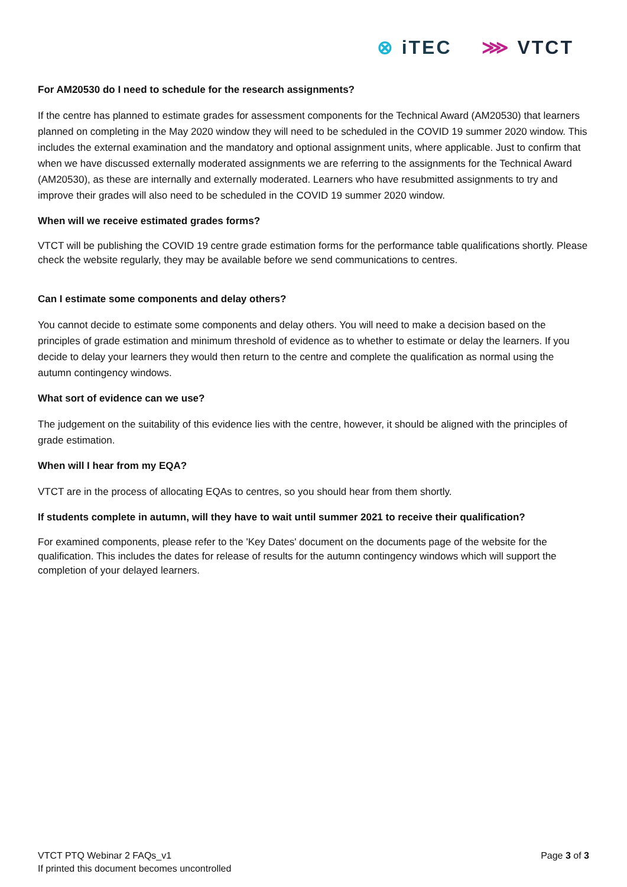⊗ iTEC ⋙ VTCT
For AM20530 do I need to schedule for the research assignments?
If the centre has planned to estimate grades for assessment components for the Technical Award (AM20530) that learners planned on completing in the May 2020 window they will need to be scheduled in the COVID 19 summer 2020 window. This includes the external examination and the mandatory and optional assignment units, where applicable. Just to confirm that when we have discussed externally moderated assignments we are referring to the assignments for the Technical Award (AM20530), as these are internally and externally moderated. Learners who have resubmitted assignments to try and improve their grades will also need to be scheduled in the COVID 19 summer 2020 window.
When will we receive estimated grades forms?
VTCT will be publishing the COVID 19 centre grade estimation forms for the performance table qualifications shortly. Please check the website regularly, they may be available before we send communications to centres.
Can I estimate some components and delay others?
You cannot decide to estimate some components and delay others. You will need to make a decision based on the principles of grade estimation and minimum threshold of evidence as to whether to estimate or delay the learners. If you decide to delay your learners they would then return to the centre and complete the qualification as normal using the autumn contingency windows.
What sort of evidence can we use?
The judgement on the suitability of this evidence lies with the centre, however, it should be aligned with the principles of grade estimation.
When will I hear from my EQA?
VTCT are in the process of allocating EQAs to centres, so you should hear from them shortly.
If students complete in autumn, will they have to wait until summer 2021 to receive their qualification?
For examined components, please refer to the 'Key Dates' document on the documents page of the website for the qualification. This includes the dates for release of results for the autumn contingency windows which will support the completion of your delayed learners.
VTCT PTQ Webinar 2 FAQs_v1
If printed this document becomes uncontrolled
Page 3 of 3